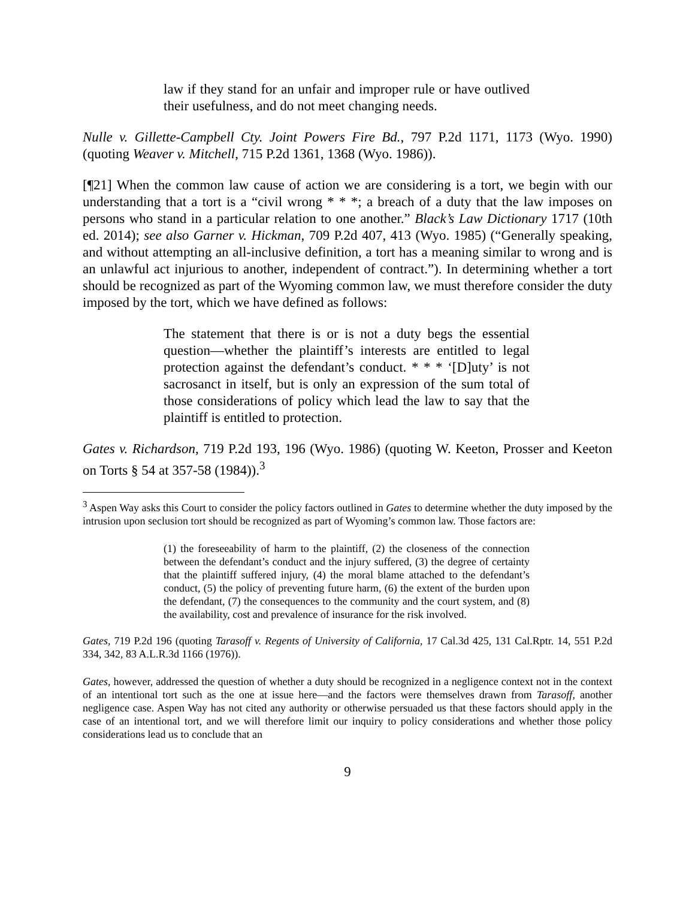law if they stand for an unfair and improper rule or have outlived their usefulness, and do not meet changing needs.
Nulle v. Gillette-Campbell Cty. Joint Powers Fire Bd., 797 P.2d 1171, 1173 (Wyo. 1990) (quoting Weaver v. Mitchell, 715 P.2d 1361, 1368 (Wyo. 1986)).
[¶21] When the common law cause of action we are considering is a tort, we begin with our understanding that a tort is a “civil wrong * * *; a breach of a duty that the law imposes on persons who stand in a particular relation to one another.” Black’s Law Dictionary 1717 (10th ed. 2014); see also Garner v. Hickman, 709 P.2d 407, 413 (Wyo. 1985) (“Generally speaking, and without attempting an all-inclusive definition, a tort has a meaning similar to wrong and is an unlawful act injurious to another, independent of contract.”). In determining whether a tort should be recognized as part of the Wyoming common law, we must therefore consider the duty imposed by the tort, which we have defined as follows:
The statement that there is or is not a duty begs the essential question—whether the plaintiff’s interests are entitled to legal protection against the defendant’s conduct. * * * ‘[D]uty’ is not sacrosanct in itself, but is only an expression of the sum total of those considerations of policy which lead the law to say that the plaintiff is entitled to protection.
Gates v. Richardson, 719 P.2d 193, 196 (Wyo. 1986) (quoting W. Keeton, Prosser and Keeton on Torts § 54 at 357-58 (1984)).<sup>3</sup>
<sup>3</sup> Aspen Way asks this Court to consider the policy factors outlined in Gates to determine whether the duty imposed by the intrusion upon seclusion tort should be recognized as part of Wyoming’s common law. Those factors are:
(1) the foreseeability of harm to the plaintiff, (2) the closeness of the connection between the defendant’s conduct and the injury suffered, (3) the degree of certainty that the plaintiff suffered injury, (4) the moral blame attached to the defendant’s conduct, (5) the policy of preventing future harm, (6) the extent of the burden upon the defendant, (7) the consequences to the community and the court system, and (8) the availability, cost and prevalence of insurance for the risk involved.
Gates, 719 P.2d 196 (quoting Tarasoff v. Regents of University of California, 17 Cal.3d 425, 131 Cal.Rptr. 14, 551 P.2d 334, 342, 83 A.L.R.3d 1166 (1976)).
Gates, however, addressed the question of whether a duty should be recognized in a negligence context not in the context of an intentional tort such as the one at issue here—and the factors were themselves drawn from Tarasoff, another negligence case. Aspen Way has not cited any authority or otherwise persuaded us that these factors should apply in the case of an intentional tort, and we will therefore limit our inquiry to policy considerations and whether those policy considerations lead us to conclude that an
9